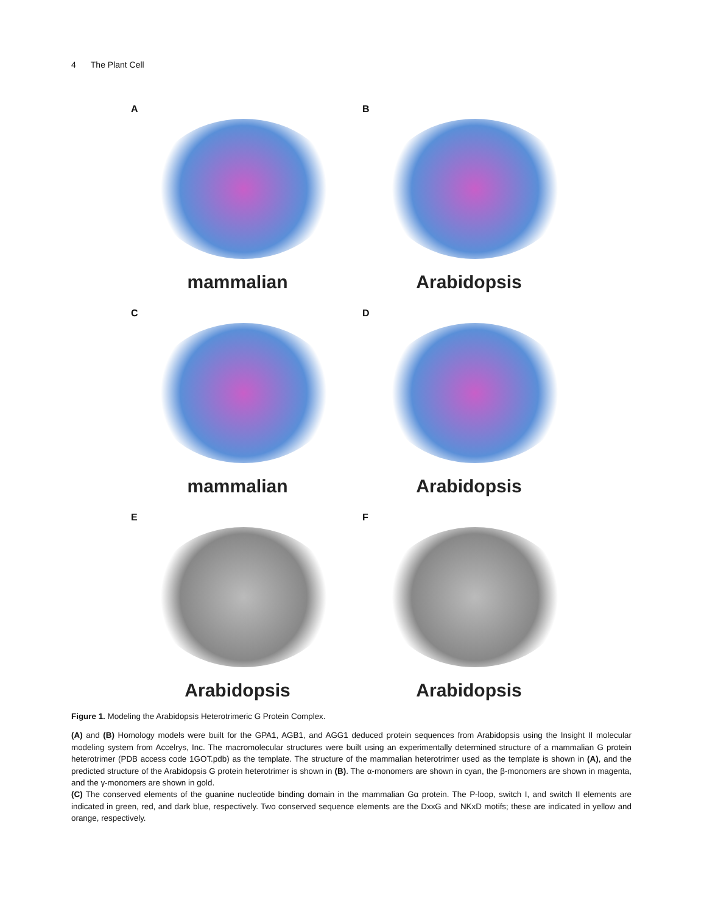4 The Plant Cell
A
mammalian
B
Arabidopsis
C
mammalian
D
Arabidopsis
E
Arabidopsis
F
Arabidopsis
Figure 1. Modeling the Arabidopsis Heterotrimeric G Protein Complex.
(A) and (B) Homology models were built for the GPA1, AGB1, and AGG1 deduced protein sequences from Arabidopsis using the Insight II molecular modeling system from Accelrys, Inc. The macromolecular structures were built using an experimentally determined structure of a mammalian G protein heterotrimer (PDB access code 1GOT.pdb) as the template. The structure of the mammalian heterotrimer used as the template is shown in (A), and the predicted structure of the Arabidopsis G protein heterotrimer is shown in (B). The α-monomers are shown in cyan, the β-monomers are shown in magenta, and the γ-monomers are shown in gold.
(C) The conserved elements of the guanine nucleotide binding domain in the mammalian Gα protein. The P-loop, switch I, and switch II elements are indicated in green, red, and dark blue, respectively. Two conserved sequence elements are the DxxG and NKxD motifs; these are indicated in yellow and orange, respectively.